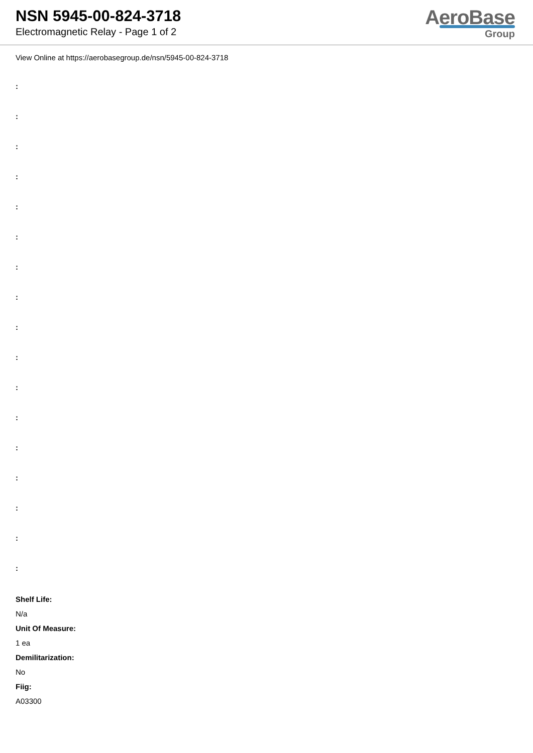NSN 5945-00-824-3718
Electromagnetic Relay - Page 1 of 2
AeroBase
Group
View Online at https://aerobasegroup.de/nsn/5945-00-824-3718
:
:
:
:
:
:
:
:
:
:
:
:
:
:
:
:
:
Shelf Life:
N/a
Unit Of Measure:
1 ea
Demilitarization:
No
Fiig:
A03300